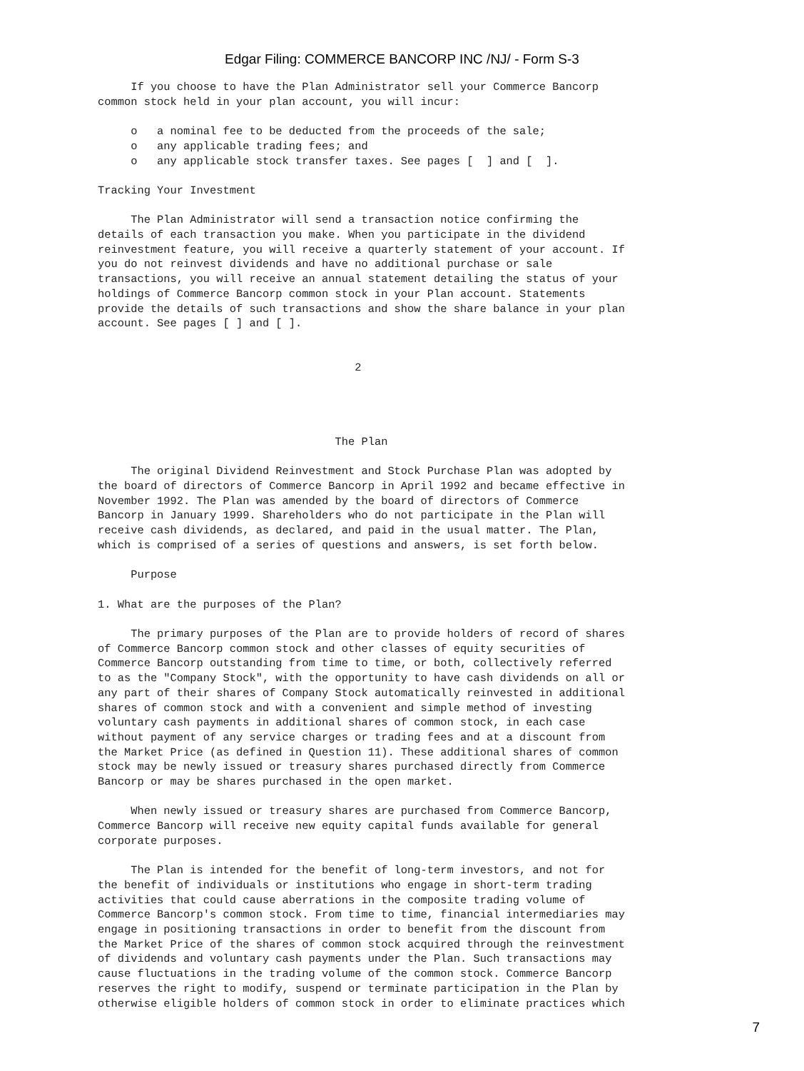Edgar Filing: COMMERCE BANCORP INC /NJ/ - Form S-3
     If you choose to have the Plan Administrator sell your Commerce Bancorp
common stock held in your plan account, you will incur:

     o   a nominal fee to be deducted from the proceeds of the sale;
     o   any applicable trading fees; and
     o   any applicable stock transfer taxes. See pages [  ] and [  ].

Tracking Your Investment

     The Plan Administrator will send a transaction notice confirming the
details of each transaction you make. When you participate in the dividend
reinvestment feature, you will receive a quarterly statement of your account. If
you do not reinvest dividends and have no additional purchase or sale
transactions, you will receive an annual statement detailing the status of your
holdings of Commerce Bancorp common stock in your Plan account. Statements
provide the details of such transactions and show the share balance in your plan
account. See pages [ ] and [ ].


                                       2




                                    The Plan

     The original Dividend Reinvestment and Stock Purchase Plan was adopted by
the board of directors of Commerce Bancorp in April 1992 and became effective in
November 1992. The Plan was amended by the board of directors of Commerce
Bancorp in January 1999. Shareholders who do not participate in the Plan will
receive cash dividends, as declared, and paid in the usual matter. The Plan,
which is comprised of a series of questions and answers, is set forth below.

     Purpose

1. What are the purposes of the Plan?

     The primary purposes of the Plan are to provide holders of record of shares
of Commerce Bancorp common stock and other classes of equity securities of
Commerce Bancorp outstanding from time to time, or both, collectively referred
to as the "Company Stock", with the opportunity to have cash dividends on all or
any part of their shares of Company Stock automatically reinvested in additional
shares of common stock and with a convenient and simple method of investing
voluntary cash payments in additional shares of common stock, in each case
without payment of any service charges or trading fees and at a discount from
the Market Price (as defined in Question 11). These additional shares of common
stock may be newly issued or treasury shares purchased directly from Commerce
Bancorp or may be shares purchased in the open market.

     When newly issued or treasury shares are purchased from Commerce Bancorp,
Commerce Bancorp will receive new equity capital funds available for general
corporate purposes.

     The Plan is intended for the benefit of long-term investors, and not for
the benefit of individuals or institutions who engage in short-term trading
activities that could cause aberrations in the composite trading volume of
Commerce Bancorp's common stock. From time to time, financial intermediaries may
engage in positioning transactions in order to benefit from the discount from
the Market Price of the shares of common stock acquired through the reinvestment
of dividends and voluntary cash payments under the Plan. Such transactions may
cause fluctuations in the trading volume of the common stock. Commerce Bancorp
reserves the right to modify, suspend or terminate participation in the Plan by
otherwise eligible holders of common stock in order to eliminate practices which
7